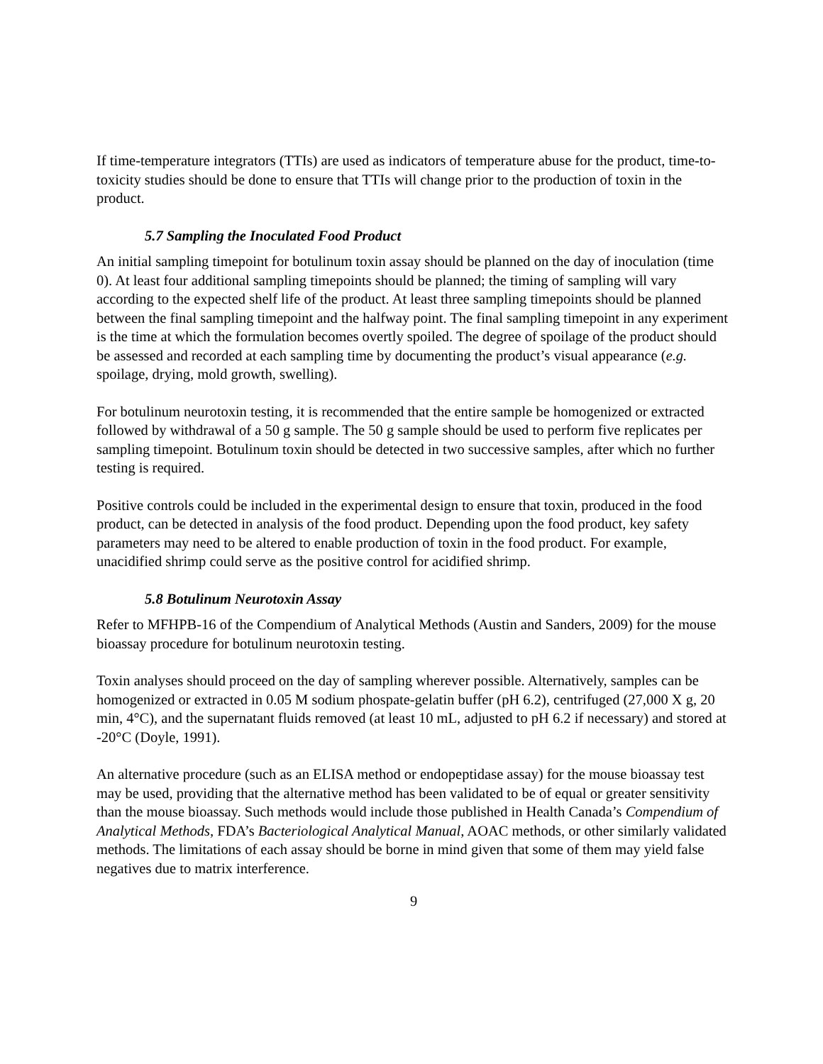If time-temperature integrators (TTIs) are used as indicators of temperature abuse for the product, time-to-toxicity studies should be done to ensure that TTIs will change prior to the production of toxin in the product.
5.7 Sampling the Inoculated Food Product
An initial sampling timepoint for botulinum toxin assay should be planned on the day of inoculation (time 0). At least four additional sampling timepoints should be planned; the timing of sampling will vary according to the expected shelf life of the product. At least three sampling timepoints should be planned between the final sampling timepoint and the halfway point. The final sampling timepoint in any experiment is the time at which the formulation becomes overtly spoiled. The degree of spoilage of the product should be assessed and recorded at each sampling time by documenting the product’s visual appearance (e.g. spoilage, drying, mold growth, swelling).
For botulinum neurotoxin testing, it is recommended that the entire sample be homogenized or extracted followed by withdrawal of a 50 g sample. The 50 g sample should be used to perform five replicates per sampling timepoint. Botulinum toxin should be detected in two successive samples, after which no further testing is required.
Positive controls could be included in the experimental design to ensure that toxin, produced in the food product, can be detected in analysis of the food product. Depending upon the food product, key safety parameters may need to be altered to enable production of toxin in the food product. For example, unacidified shrimp could serve as the positive control for acidified shrimp.
5.8 Botulinum Neurotoxin Assay
Refer to MFHPB-16 of the Compendium of Analytical Methods (Austin and Sanders, 2009) for the mouse bioassay procedure for botulinum neurotoxin testing.
Toxin analyses should proceed on the day of sampling wherever possible. Alternatively, samples can be homogenized or extracted in 0.05 M sodium phospate-gelatin buffer (pH 6.2), centrifuged (27,000 X g, 20 min, 4°C), and the supernatant fluids removed (at least 10 mL, adjusted to pH 6.2 if necessary) and stored at -20°C (Doyle, 1991).
An alternative procedure (such as an ELISA method or endopeptidase assay) for the mouse bioassay test may be used, providing that the alternative method has been validated to be of equal or greater sensitivity than the mouse bioassay. Such methods would include those published in Health Canada’s Compendium of Analytical Methods, FDA’s Bacteriological Analytical Manual, AOAC methods, or other similarly validated methods. The limitations of each assay should be borne in mind given that some of them may yield false negatives due to matrix interference.
9